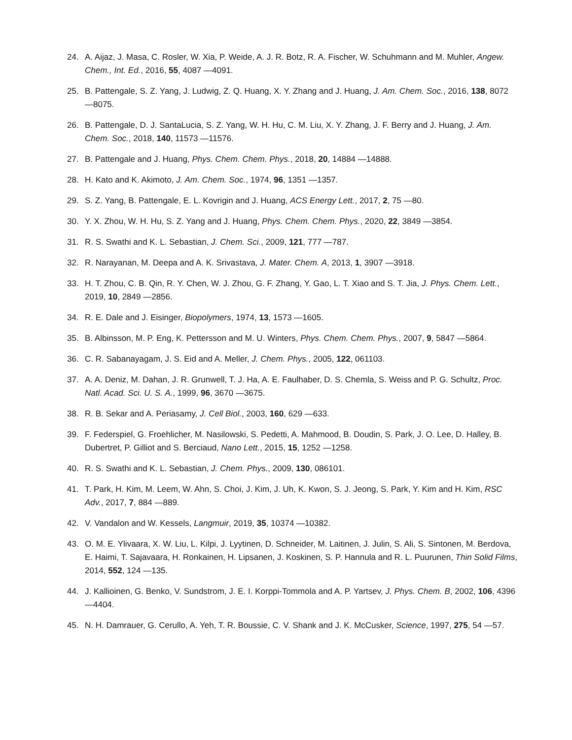24. A. Aijaz, J. Masa, C. Rosler, W. Xia, P. Weide, A. J. R. Botz, R. A. Fischer, W. Schuhmann and M. Muhler, Angew. Chem., Int. Ed., 2016, 55, 4087 —4091.
25. B. Pattengale, S. Z. Yang, J. Ludwig, Z. Q. Huang, X. Y. Zhang and J. Huang, J. Am. Chem. Soc., 2016, 138, 8072 —8075.
26. B. Pattengale, D. J. SantaLucia, S. Z. Yang, W. H. Hu, C. M. Liu, X. Y. Zhang, J. F. Berry and J. Huang, J. Am. Chem. Soc., 2018, 140, 11573 —11576.
27. B. Pattengale and J. Huang, Phys. Chem. Chem. Phys., 2018, 20, 14884 —14888.
28. H. Kato and K. Akimoto, J. Am. Chem. Soc., 1974, 96, 1351 —1357.
29. S. Z. Yang, B. Pattengale, E. L. Kovrigin and J. Huang, ACS Energy Lett., 2017, 2, 75 —80.
30. Y. X. Zhou, W. H. Hu, S. Z. Yang and J. Huang, Phys. Chem. Chem. Phys., 2020, 22, 3849 —3854.
31. R. S. Swathi and K. L. Sebastian, J. Chem. Sci., 2009, 121, 777 —787.
32. R. Narayanan, M. Deepa and A. K. Srivastava, J. Mater. Chem. A, 2013, 1, 3907 —3918.
33. H. T. Zhou, C. B. Qin, R. Y. Chen, W. J. Zhou, G. F. Zhang, Y. Gao, L. T. Xiao and S. T. Jia, J. Phys. Chem. Lett., 2019, 10, 2849 —2856.
34. R. E. Dale and J. Eisinger, Biopolymers, 1974, 13, 1573 —1605.
35. B. Albinsson, M. P. Eng, K. Pettersson and M. U. Winters, Phys. Chem. Chem. Phys., 2007, 9, 5847 —5864.
36. C. R. Sabanayagam, J. S. Eid and A. Meller, J. Chem. Phys., 2005, 122, 061103.
37. A. A. Deniz, M. Dahan, J. R. Grunwell, T. J. Ha, A. E. Faulhaber, D. S. Chemla, S. Weiss and P. G. Schultz, Proc. Natl. Acad. Sci. U. S. A., 1999, 96, 3670 —3675.
38. R. B. Sekar and A. Periasamy, J. Cell Biol., 2003, 160, 629 —633.
39. F. Federspiel, G. Froehlicher, M. Nasilowski, S. Pedetti, A. Mahmood, B. Doudin, S. Park, J. O. Lee, D. Halley, B. Dubertret, P. Gilliot and S. Berciaud, Nano Lett., 2015, 15, 1252 —1258.
40. R. S. Swathi and K. L. Sebastian, J. Chem. Phys., 2009, 130, 086101.
41. T. Park, H. Kim, M. Leem, W. Ahn, S. Choi, J. Kim, J. Uh, K. Kwon, S. J. Jeong, S. Park, Y. Kim and H. Kim, RSC Adv., 2017, 7, 884 —889.
42. V. Vandalon and W. Kessels, Langmuir, 2019, 35, 10374 —10382.
43. O. M. E. Ylivaara, X. W. Liu, L. Kilpi, J. Lyytinen, D. Schneider, M. Laitinen, J. Julin, S. Ali, S. Sintonen, M. Berdova, E. Haimi, T. Sajavaara, H. Ronkainen, H. Lipsanen, J. Koskinen, S. P. Hannula and R. L. Puurunen, Thin Solid Films, 2014, 552, 124 —135.
44. J. Kallioinen, G. Benko, V. Sundstrom, J. E. I. Korppi-Tommola and A. P. Yartsev, J. Phys. Chem. B, 2002, 106, 4396 —4404.
45. N. H. Damrauer, G. Cerullo, A. Yeh, T. R. Boussie, C. V. Shank and J. K. McCusker, Science, 1997, 275, 54 —57.